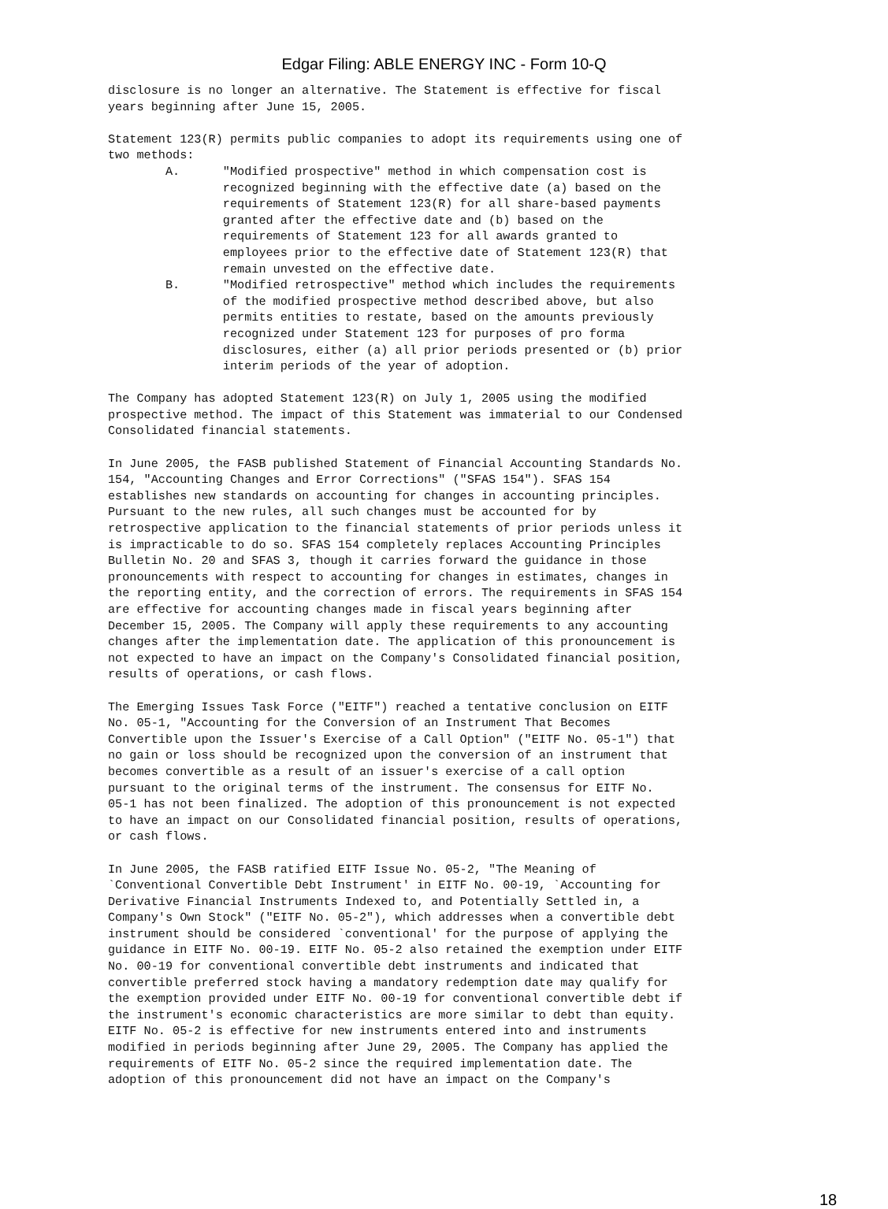Edgar Filing: ABLE ENERGY INC - Form 10-Q
disclosure is no longer an alternative. The Statement is effective for fiscal
years beginning after June 15, 2005.

Statement 123(R) permits public companies to adopt its requirements using one of
two methods:
        A.      "Modified prospective" method in which compensation cost is
                recognized beginning with the effective date (a) based on the
                requirements of Statement 123(R) for all share-based payments
                granted after the effective date and (b) based on the
                requirements of Statement 123 for all awards granted to
                employees prior to the effective date of Statement 123(R) that
                remain unvested on the effective date.
        B.      "Modified retrospective" method which includes the requirements
                of the modified prospective method described above, but also
                permits entities to restate, based on the amounts previously
                recognized under Statement 123 for purposes of pro forma
                disclosures, either (a) all prior periods presented or (b) prior
                interim periods of the year of adoption.

The Company has adopted Statement 123(R) on July 1, 2005 using the modified
prospective method. The impact of this Statement was immaterial to our Condensed
Consolidated financial statements.

In June 2005, the FASB published Statement of Financial Accounting Standards No.
154, "Accounting Changes and Error Corrections" ("SFAS 154"). SFAS 154
establishes new standards on accounting for changes in accounting principles.
Pursuant to the new rules, all such changes must be accounted for by
retrospective application to the financial statements of prior periods unless it
is impracticable to do so. SFAS 154 completely replaces Accounting Principles
Bulletin No. 20 and SFAS 3, though it carries forward the guidance in those
pronouncements with respect to accounting for changes in estimates, changes in
the reporting entity, and the correction of errors. The requirements in SFAS 154
are effective for accounting changes made in fiscal years beginning after
December 15, 2005. The Company will apply these requirements to any accounting
changes after the implementation date. The application of this pronouncement is
not expected to have an impact on the Company's Consolidated financial position,
results of operations, or cash flows.

The Emerging Issues Task Force ("EITF") reached a tentative conclusion on EITF
No. 05-1, "Accounting for the Conversion of an Instrument That Becomes
Convertible upon the Issuer's Exercise of a Call Option" ("EITF No. 05-1") that
no gain or loss should be recognized upon the conversion of an instrument that
becomes convertible as a result of an issuer's exercise of a call option
pursuant to the original terms of the instrument. The consensus for EITF No.
05-1 has not been finalized. The adoption of this pronouncement is not expected
to have an impact on our Consolidated financial position, results of operations,
or cash flows.

In June 2005, the FASB ratified EITF Issue No. 05-2, "The Meaning of
`Conventional Convertible Debt Instrument' in EITF No. 00-19, `Accounting for
Derivative Financial Instruments Indexed to, and Potentially Settled in, a
Company's Own Stock" ("EITF No. 05-2"), which addresses when a convertible debt
instrument should be considered `conventional' for the purpose of applying the
guidance in EITF No. 00-19. EITF No. 05-2 also retained the exemption under EITF
No. 00-19 for conventional convertible debt instruments and indicated that
convertible preferred stock having a mandatory redemption date may qualify for
the exemption provided under EITF No. 00-19 for conventional convertible debt if
the instrument's economic characteristics are more similar to debt than equity.
EITF No. 05-2 is effective for new instruments entered into and instruments
modified in periods beginning after June 29, 2005. The Company has applied the
requirements of EITF No. 05-2 since the required implementation date. The
adoption of this pronouncement did not have an impact on the Company's
18